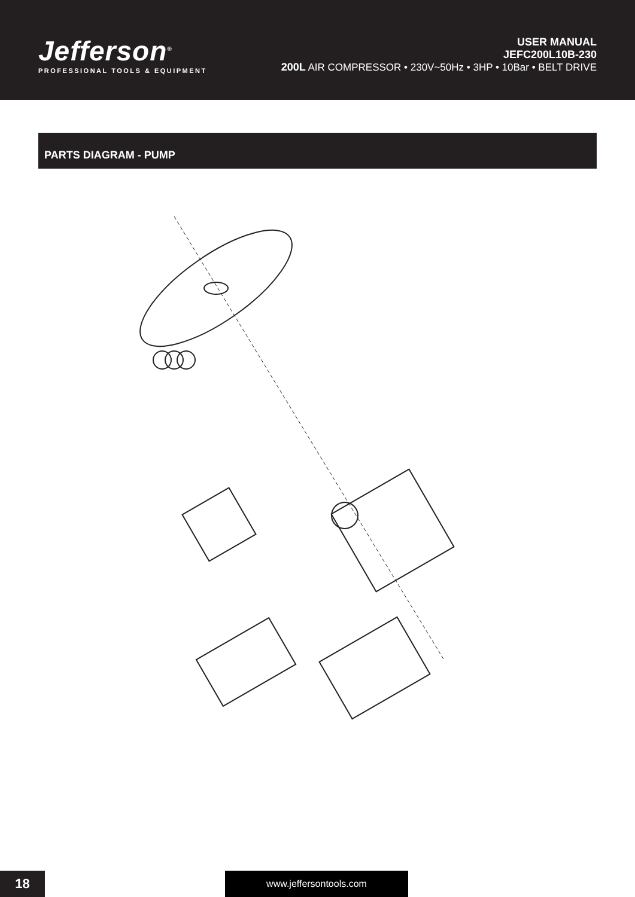Jefferson<sup>®</sup>
PROFESSIONAL TOOLS & EQUIPMENT
USER MANUAL
JEFC200L10B-230
200L AIR COMPRESSOR • 230V~50Hz • 3HP • 10Bar • BELT DRIVE
PARTS DIAGRAM - PUMP
18 www.jeffersontools.com